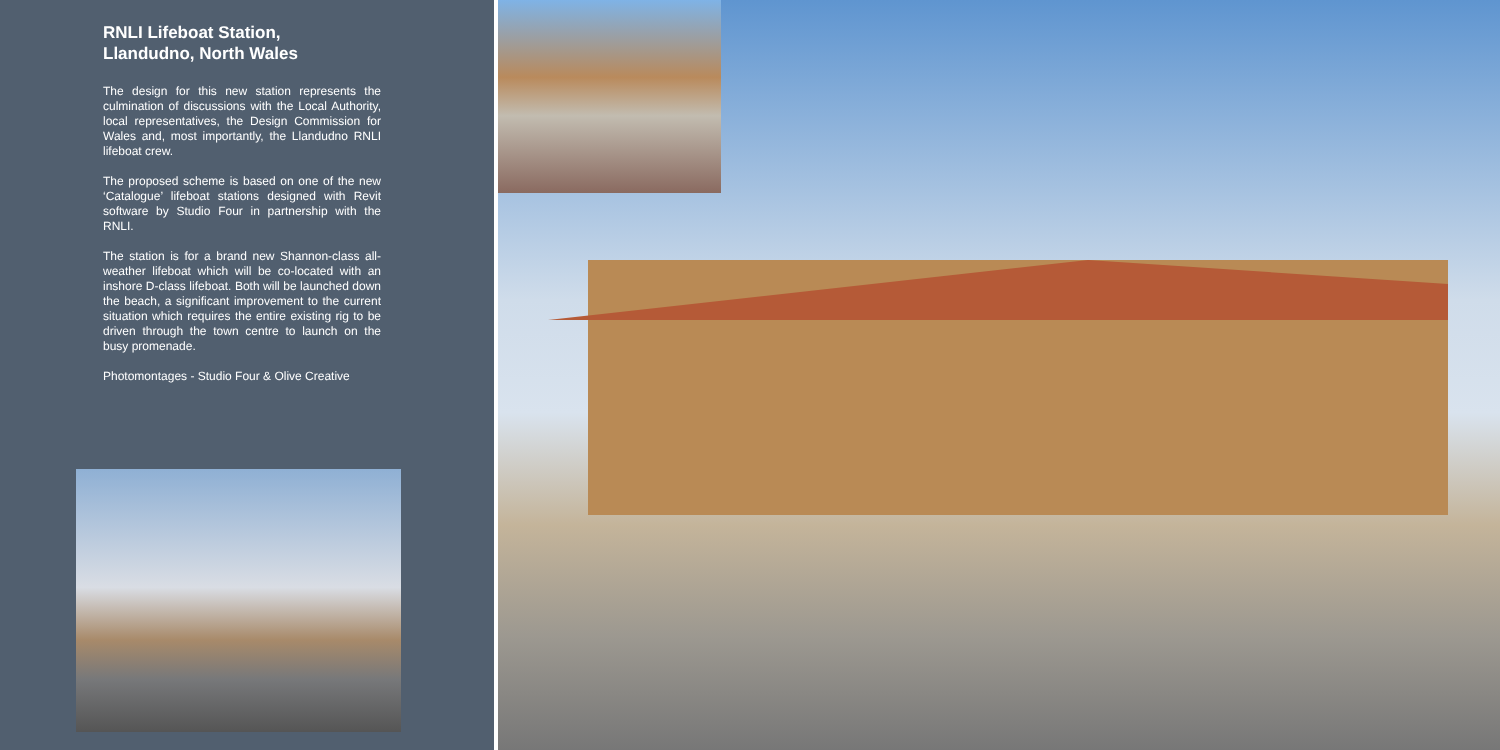RNLI Lifeboat Station,
Llandudno, North Wales
The design for this new station represents the culmination of discussions with the Local Authority, local representatives, the Design Commission for Wales and, most importantly, the Llandudno RNLI lifeboat crew.
The proposed scheme is based on one of the new ‘Catalogue’ lifeboat stations designed with Revit software by Studio Four in partnership with the RNLI.
The station is for a brand new Shannon-class all-weather lifeboat which will be co-located with an inshore D-class lifeboat. Both will be launched down the beach, a significant improvement to the current situation which requires the entire existing rig to be driven through the town centre to launch on the busy promenade.
Photomontages - Studio Four & Olive Creative